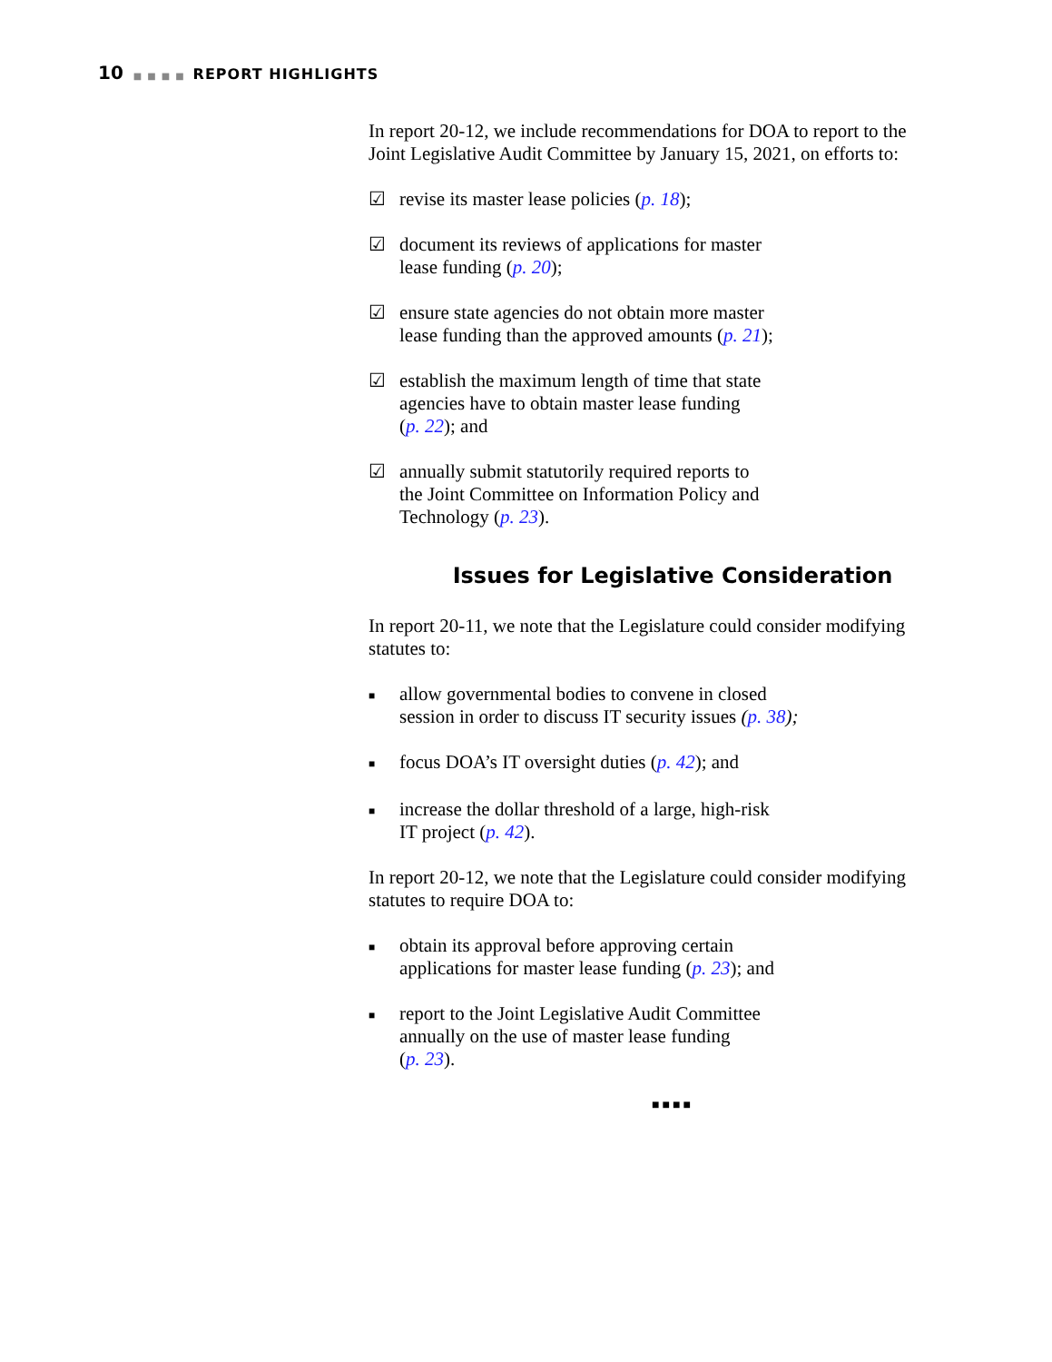10 ■■■■ REPORT HIGHLIGHTS
In report 20-12, we include recommendations for DOA to report to the Joint Legislative Audit Committee by January 15, 2021, on efforts to:
☑ revise its master lease policies (p. 18);
☑ document its reviews of applications for master
lease funding (p. 20);
☑ ensure state agencies do not obtain more master
lease funding than the approved amounts (p. 21);
☑ establish the maximum length of time that state
agencies have to obtain master lease funding
(p. 22); and
☑ annually submit statutorily required reports to
the Joint Committee on Information Policy and
Technology (p. 23).
Issues for Legislative Consideration
In report 20-11, we note that the Legislature could consider modifying statutes to:
■ allow governmental bodies to convene in closed
session in order to discuss IT security issues (p. 38);
■ focus DOA’s IT oversight duties (p. 42); and
■ increase the dollar threshold of a large, high-risk
IT project (p. 42).
In report 20-12, we note that the Legislature could consider modifying statutes to require DOA to:
■ obtain its approval before approving certain
applications for master lease funding (p. 23); and
■ report to the Joint Legislative Audit Committee
annually on the use of master lease funding
(p. 23).
■■■■